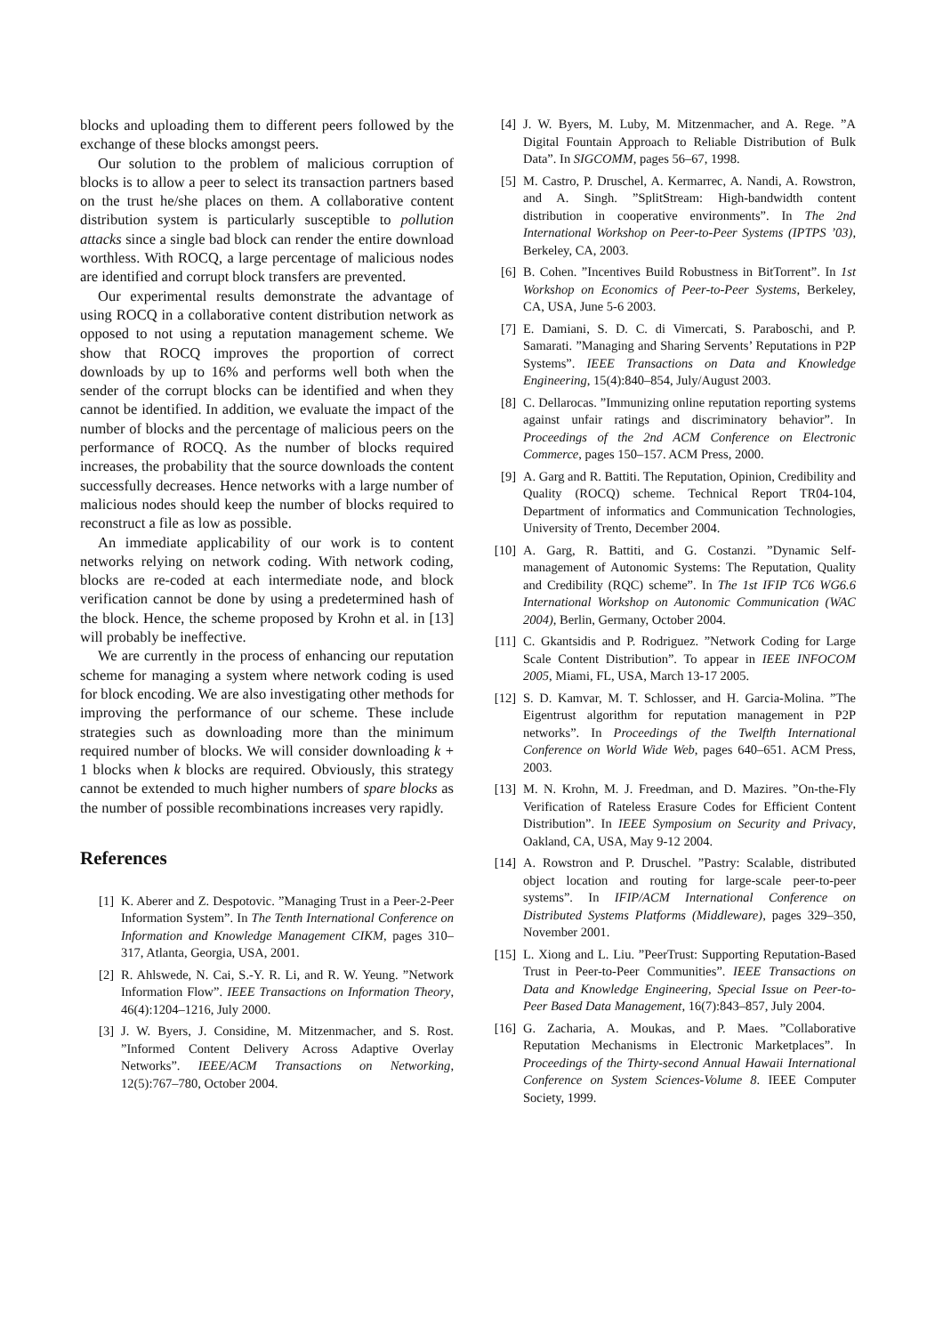blocks and uploading them to different peers followed by the exchange of these blocks amongst peers.
Our solution to the problem of malicious corruption of blocks is to allow a peer to select its transaction partners based on the trust he/she places on them. A collaborative content distribution system is particularly susceptible to pollution attacks since a single bad block can render the entire download worthless. With ROCQ, a large percentage of malicious nodes are identified and corrupt block transfers are prevented.
Our experimental results demonstrate the advantage of using ROCQ in a collaborative content distribution network as opposed to not using a reputation management scheme. We show that ROCQ improves the proportion of correct downloads by up to 16% and performs well both when the sender of the corrupt blocks can be identified and when they cannot be identified. In addition, we evaluate the impact of the number of blocks and the percentage of malicious peers on the performance of ROCQ. As the number of blocks required increases, the probability that the source downloads the content successfully decreases. Hence networks with a large number of malicious nodes should keep the number of blocks required to reconstruct a file as low as possible.
An immediate applicability of our work is to content networks relying on network coding. With network coding, blocks are re-coded at each intermediate node, and block verification cannot be done by using a predetermined hash of the block. Hence, the scheme proposed by Krohn et al. in [13] will probably be ineffective.
We are currently in the process of enhancing our reputation scheme for managing a system where network coding is used for block encoding. We are also investigating other methods for improving the performance of our scheme. These include strategies such as downloading more than the minimum required number of blocks. We will consider downloading k + 1 blocks when k blocks are required. Obviously, this strategy cannot be extended to much higher numbers of spare blocks as the number of possible recombinations increases very rapidly.
References
[1] K. Aberer and Z. Despotovic. ”Managing Trust in a Peer-2-Peer Information System”. In The Tenth International Conference on Information and Knowledge Management CIKM, pages 310–317, Atlanta, Georgia, USA, 2001.
[2] R. Ahlswede, N. Cai, S.-Y. R. Li, and R. W. Yeung. ”Network Information Flow”. IEEE Transactions on Information Theory, 46(4):1204–1216, July 2000.
[3] J. W. Byers, J. Considine, M. Mitzenmacher, and S. Rost. ”Informed Content Delivery Across Adaptive Overlay Networks”. IEEE/ACM Transactions on Networking, 12(5):767–780, October 2004.
[4] J. W. Byers, M. Luby, M. Mitzenmacher, and A. Rege. ”A Digital Fountain Approach to Reliable Distribution of Bulk Data”. In SIGCOMM, pages 56–67, 1998.
[5] M. Castro, P. Druschel, A. Kermarrec, A. Nandi, A. Rowstron, and A. Singh. ”SplitStream: High-bandwidth content distribution in cooperative environments”. In The 2nd International Workshop on Peer-to-Peer Systems (IPTPS ’03), Berkeley, CA, 2003.
[6] B. Cohen. ”Incentives Build Robustness in BitTorrent”. In 1st Workshop on Economics of Peer-to-Peer Systems, Berkeley, CA, USA, June 5-6 2003.
[7] E. Damiani, S. D. C. di Vimercati, S. Paraboschi, and P. Samarati. ”Managing and Sharing Servents’ Reputations in P2P Systems”. IEEE Transactions on Data and Knowledge Engineering, 15(4):840–854, July/August 2003.
[8] C. Dellarocas. ”Immunizing online reputation reporting systems against unfair ratings and discriminatory behavior”. In Proceedings of the 2nd ACM Conference on Electronic Commerce, pages 150–157. ACM Press, 2000.
[9] A. Garg and R. Battiti. The Reputation, Opinion, Credibility and Quality (ROCQ) scheme. Technical Report TR04-104, Department of informatics and Communication Technologies, University of Trento, December 2004.
[10] A. Garg, R. Battiti, and G. Costanzi. ”Dynamic Self-management of Autonomic Systems: The Reputation, Quality and Credibility (RQC) scheme”. In The 1st IFIP TC6 WG6.6 International Workshop on Autonomic Communication (WAC 2004), Berlin, Germany, October 2004.
[11] C. Gkantsidis and P. Rodriguez. ”Network Coding for Large Scale Content Distribution”. To appear in IEEE INFOCOM 2005, Miami, FL, USA, March 13-17 2005.
[12] S. D. Kamvar, M. T. Schlosser, and H. Garcia-Molina. ”The Eigentrust algorithm for reputation management in P2P networks”. In Proceedings of the Twelfth International Conference on World Wide Web, pages 640–651. ACM Press, 2003.
[13] M. N. Krohn, M. J. Freedman, and D. Mazires. ”On-the-Fly Verification of Rateless Erasure Codes for Efficient Content Distribution”. In IEEE Symposium on Security and Privacy, Oakland, CA, USA, May 9-12 2004.
[14] A. Rowstron and P. Druschel. ”Pastry: Scalable, distributed object location and routing for large-scale peer-to-peer systems”. In IFIP/ACM International Conference on Distributed Systems Platforms (Middleware), pages 329–350, November 2001.
[15] L. Xiong and L. Liu. ”PeerTrust: Supporting Reputation-Based Trust in Peer-to-Peer Communities”. IEEE Transactions on Data and Knowledge Engineering, Special Issue on Peer-to-Peer Based Data Management, 16(7):843–857, July 2004.
[16] G. Zacharia, A. Moukas, and P. Maes. ”Collaborative Reputation Mechanisms in Electronic Marketplaces”. In Proceedings of the Thirty-second Annual Hawaii International Conference on System Sciences-Volume 8. IEEE Computer Society, 1999.